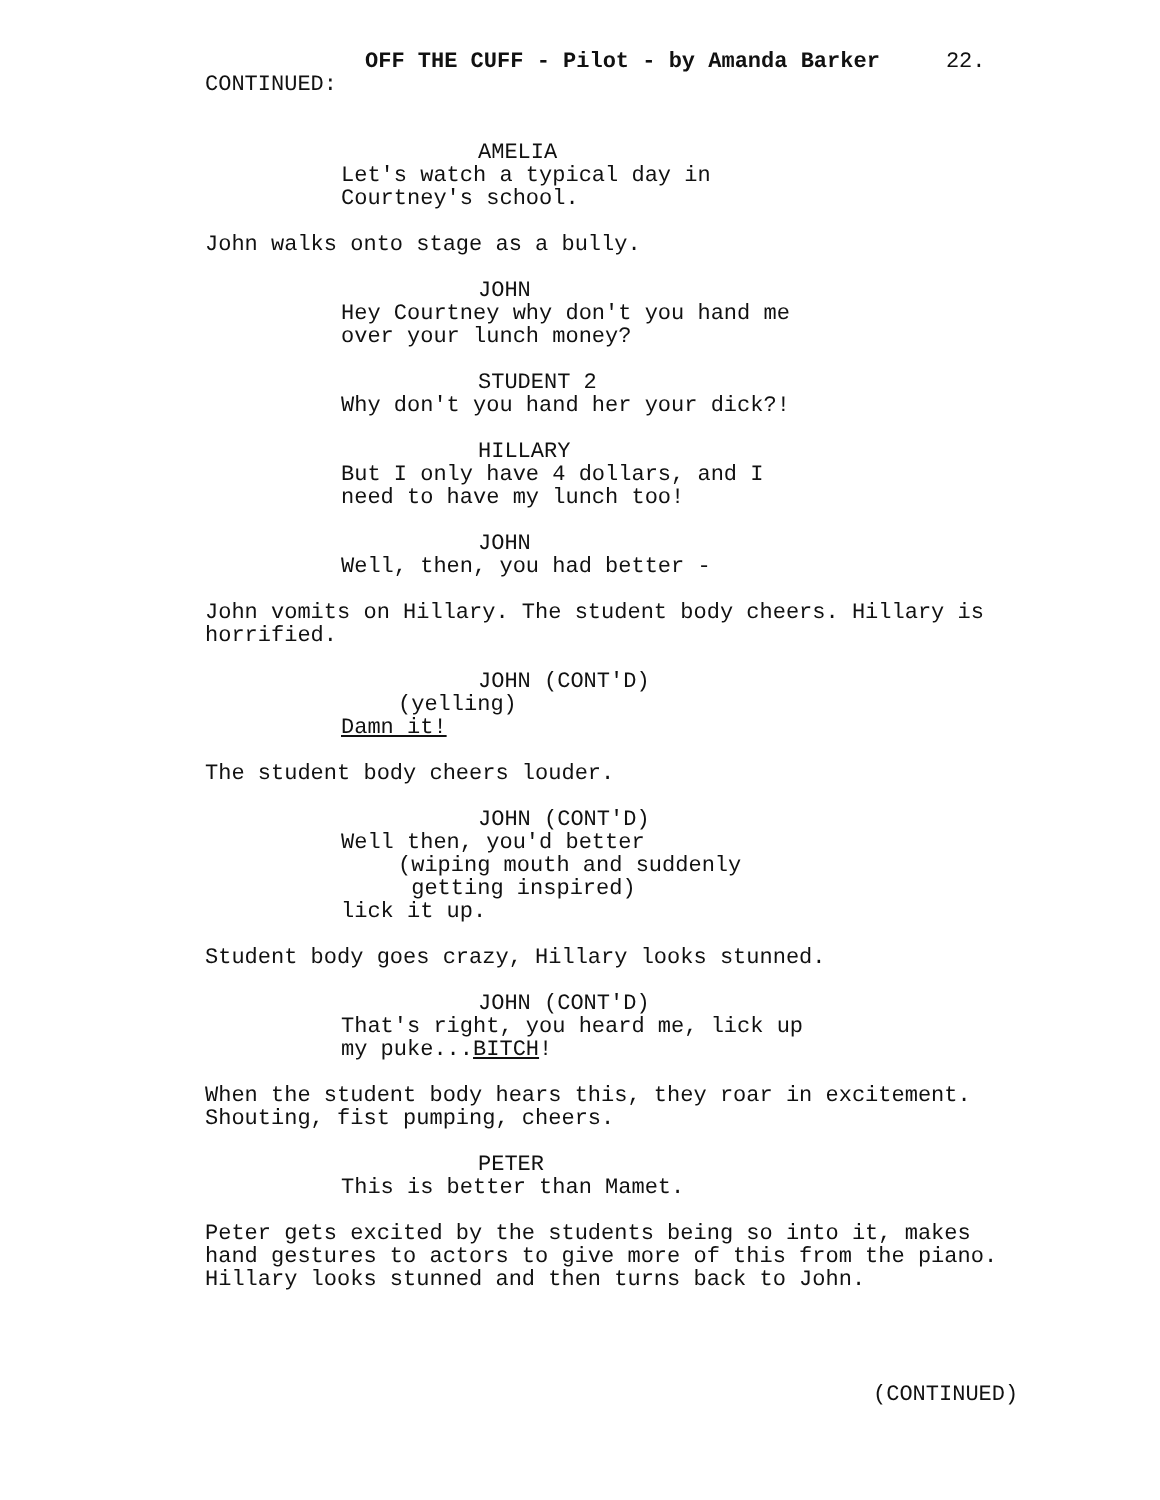OFF THE CUFF - Pilot - by Amanda Barker 22.
CONTINUED:
AMELIA
Let's watch a typical day in
Courtney's school.
John walks onto stage as a bully.
JOHN
Hey Courtney why don't you hand me
over your lunch money?
STUDENT 2
Why don't you hand her your dick?!
HILLARY
But I only have 4 dollars, and I
need to have my lunch too!
JOHN
Well, then, you had better -
John vomits on Hillary. The student body cheers. Hillary is horrified.
JOHN (CONT'D)
(yelling)
Damn it!
The student body cheers louder.
JOHN (CONT'D)
Well then, you'd better
(wiping mouth and suddenly
getting inspired)
lick it up.
Student body goes crazy, Hillary looks stunned.
JOHN (CONT'D)
That's right, you heard me, lick up
my puke...BITCH!
When the student body hears this, they roar in excitement.
Shouting, fist pumping, cheers.
PETER
This is better than Mamet.
Peter gets excited by the students being so into it, makes
hand gestures to actors to give more of this from the piano.
Hillary looks stunned and then turns back to John.
(CONTINUED)